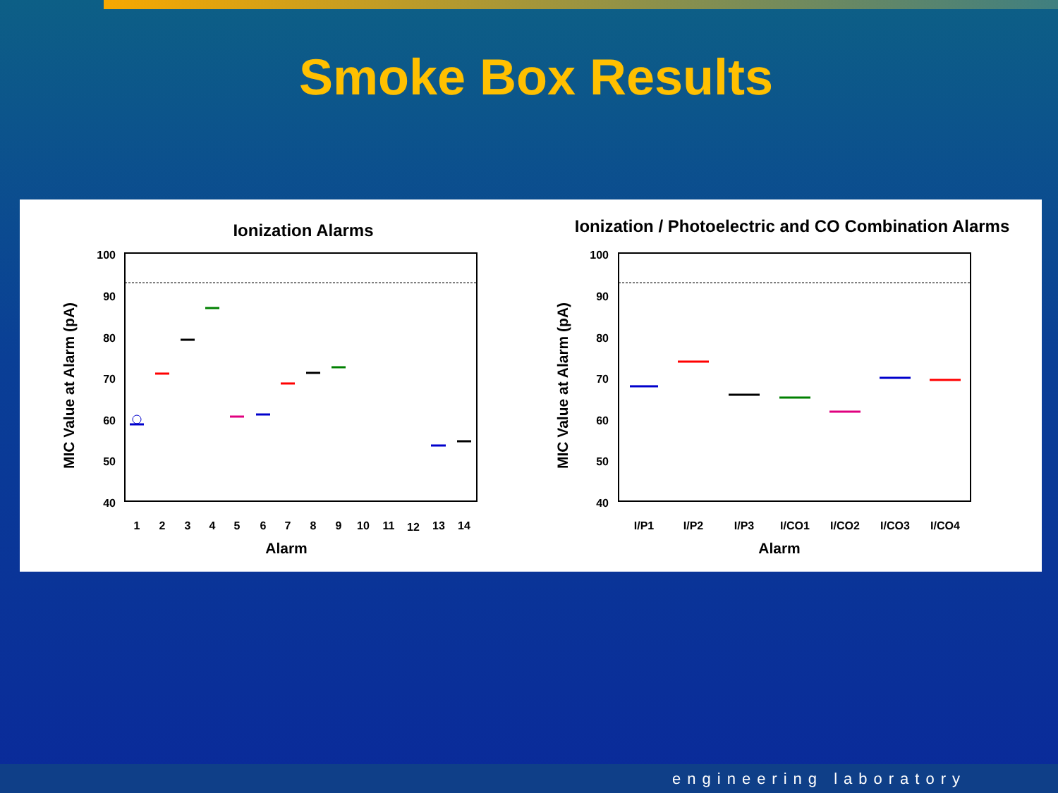Smoke Box Results
Ionization Alarms
MIC Value at Alarm (pA)
100
90
80
70
60
50
40
1
2
3
4
5
6
7
8
9
10
11
12
13
14
Alarm
Ionization / Photoelectric and CO Combination Alarms
MIC Value at Alarm (pA)
100
90
80
70
60
50
40
I/P1
I/P2
I/P3
I/CO1
I/CO2
I/CO3
I/CO4
Alarm
engineering laboratory